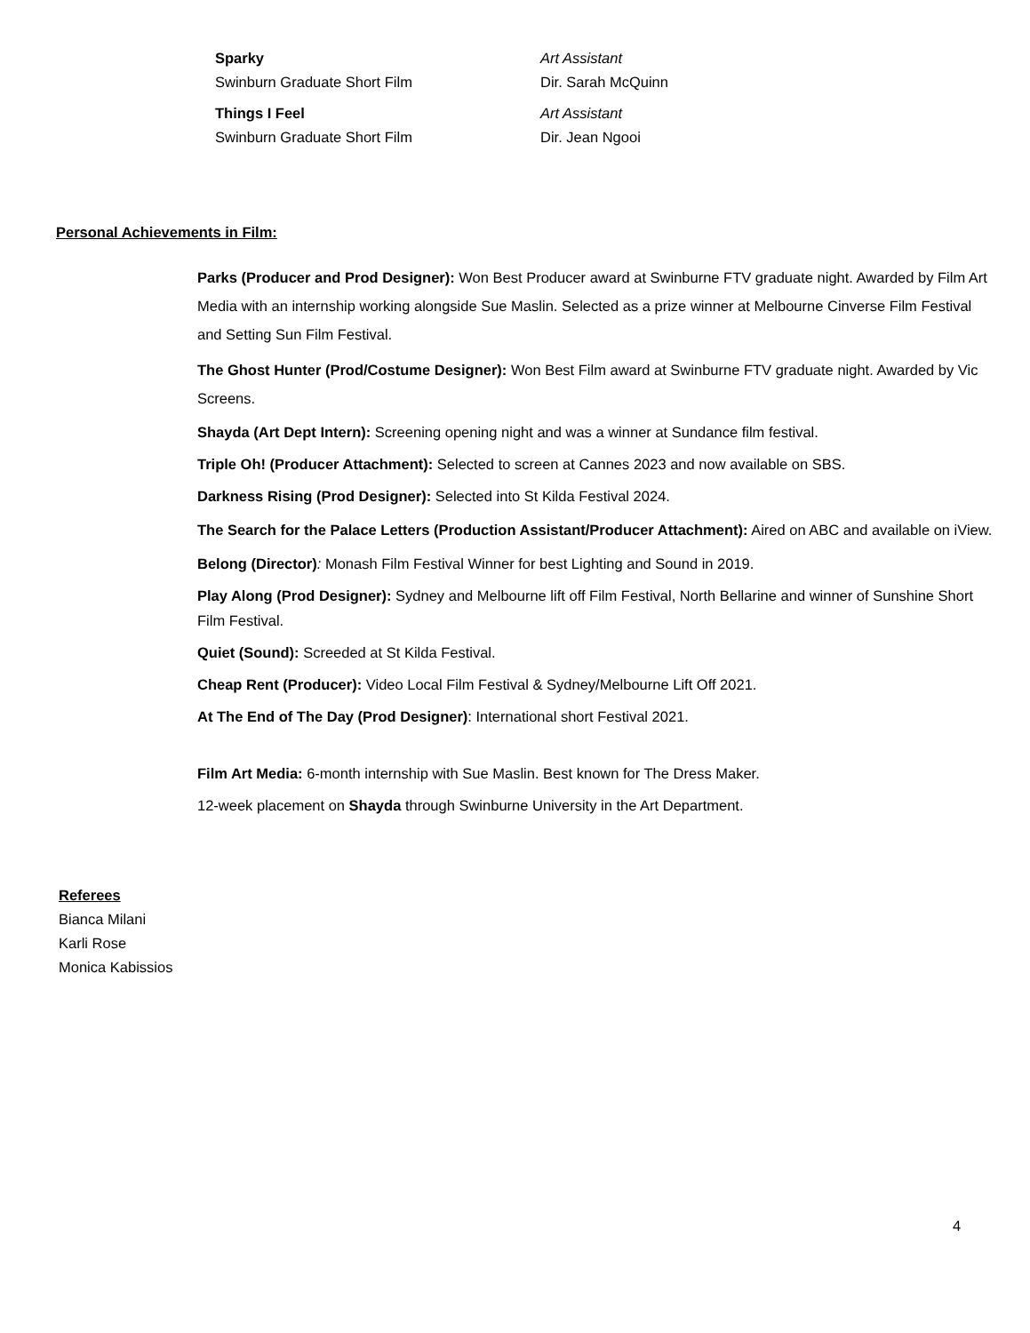Sparky
Swinburn Graduate Short Film
Art Assistant
Dir. Sarah McQuinn
Things I Feel
Swinburn Graduate Short Film
Art Assistant
Dir. Jean Ngooi
Personal Achievements in Film:
Parks (Producer and Prod Designer): Won Best Producer award at Swinburne FTV graduate night. Awarded by Film Art Media with an internship working alongside Sue Maslin. Selected as a prize winner at Melbourne Cinverse Film Festival and Setting Sun Film Festival.
The Ghost Hunter (Prod/Costume Designer): Won Best Film award at Swinburne FTV graduate night. Awarded by Vic Screens.
Shayda (Art Dept Intern): Screening opening night and was a winner at Sundance film festival.
Triple Oh! (Producer Attachment): Selected to screen at Cannes 2023 and now available on SBS.
Darkness Rising (Prod Designer): Selected into St Kilda Festival 2024.
The Search for the Palace Letters (Production Assistant/Producer Attachment): Aired on ABC and available on iView.
Belong (Director): Monash Film Festival Winner for best Lighting and Sound in 2019.
Play Along (Prod Designer): Sydney and Melbourne lift off Film Festival, North Bellarine and winner of Sunshine Short Film Festival.
Quiet (Sound): Screeded at St Kilda Festival.
Cheap Rent (Producer): Video Local Film Festival & Sydney/Melbourne Lift Off 2021.
At The End of The Day (Prod Designer): International short Festival 2021.
Film Art Media: 6-month internship with Sue Maslin. Best known for The Dress Maker.
12-week placement on Shayda through Swinburne University in the Art Department.
Referees
Bianca Milani
Karli Rose
Monica Kabissios
4